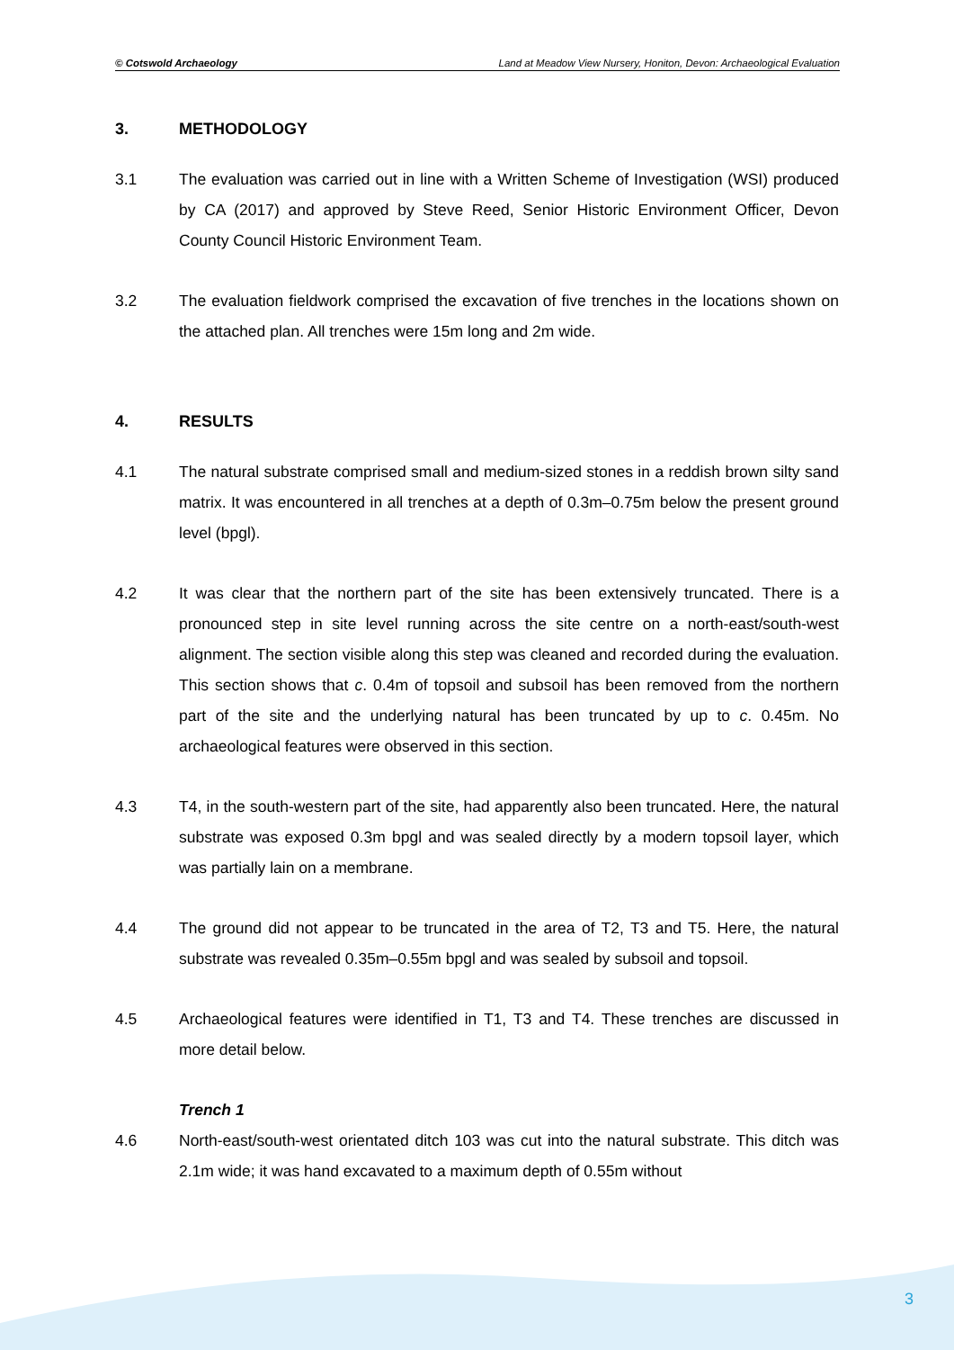© Cotswold Archaeology Land at Meadow View Nursery, Honiton, Devon: Archaeological Evaluation
3. METHODOLOGY
3.1 The evaluation was carried out in line with a Written Scheme of Investigation (WSI) produced by CA (2017) and approved by Steve Reed, Senior Historic Environment Officer, Devon County Council Historic Environment Team.
3.2 The evaluation fieldwork comprised the excavation of five trenches in the locations shown on the attached plan. All trenches were 15m long and 2m wide.
4. RESULTS
4.1 The natural substrate comprised small and medium-sized stones in a reddish brown silty sand matrix. It was encountered in all trenches at a depth of 0.3m–0.75m below the present ground level (bpgl).
4.2 It was clear that the northern part of the site has been extensively truncated. There is a pronounced step in site level running across the site centre on a north-east/south-west alignment. The section visible along this step was cleaned and recorded during the evaluation. This section shows that c. 0.4m of topsoil and subsoil has been removed from the northern part of the site and the underlying natural has been truncated by up to c. 0.45m. No archaeological features were observed in this section.
4.3 T4, in the south-western part of the site, had apparently also been truncated. Here, the natural substrate was exposed 0.3m bpgl and was sealed directly by a modern topsoil layer, which was partially lain on a membrane.
4.4 The ground did not appear to be truncated in the area of T2, T3 and T5. Here, the natural substrate was revealed 0.35m–0.55m bpgl and was sealed by subsoil and topsoil.
4.5 Archaeological features were identified in T1, T3 and T4. These trenches are discussed in more detail below.
Trench 1
4.6 North-east/south-west orientated ditch 103 was cut into the natural substrate. This ditch was 2.1m wide; it was hand excavated to a maximum depth of 0.55m without
3